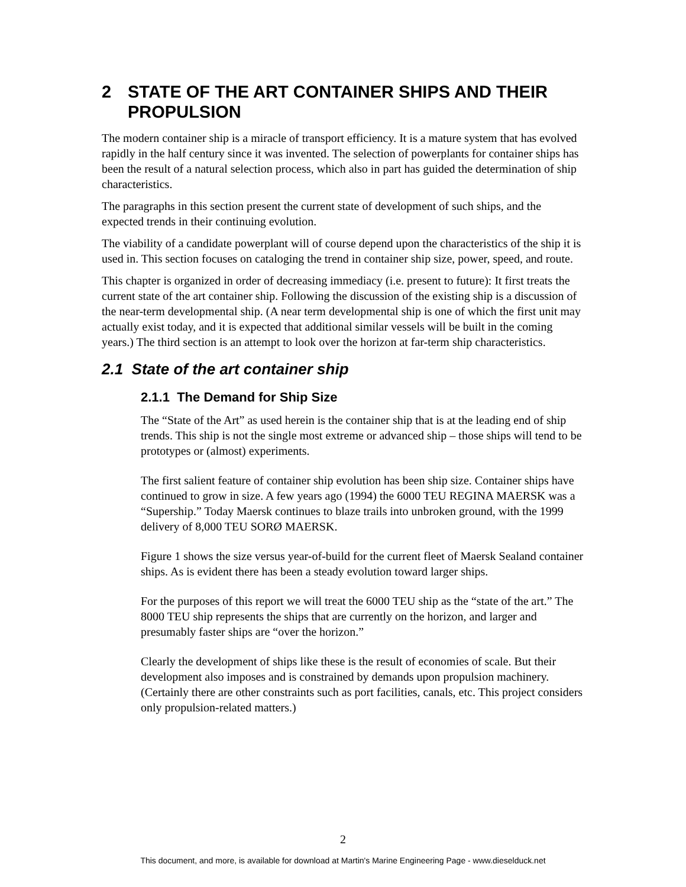2 STATE OF THE ART CONTAINER SHIPS AND THEIR PROPULSION
The modern container ship is a miracle of transport efficiency. It is a mature system that has evolved rapidly in the half century since it was invented. The selection of powerplants for container ships has been the result of a natural selection process, which also in part has guided the determination of ship characteristics.
The paragraphs in this section present the current state of development of such ships, and the expected trends in their continuing evolution.
The viability of a candidate powerplant will of course depend upon the characteristics of the ship it is used in. This section focuses on cataloging the trend in container ship size, power, speed, and route.
This chapter is organized in order of decreasing immediacy (i.e. present to future): It first treats the current state of the art container ship. Following the discussion of the existing ship is a discussion of the near-term developmental ship. (A near term developmental ship is one of which the first unit may actually exist today, and it is expected that additional similar vessels will be built in the coming years.) The third section is an attempt to look over the horizon at far-term ship characteristics.
2.1 State of the art container ship
2.1.1 The Demand for Ship Size
The “State of the Art” as used herein is the container ship that is at the leading end of ship trends. This ship is not the single most extreme or advanced ship – those ships will tend to be prototypes or (almost) experiments.
The first salient feature of container ship evolution has been ship size. Container ships have continued to grow in size. A few years ago (1994) the 6000 TEU REGINA MAERSK was a “Supership.” Today Maersk continues to blaze trails into unbroken ground, with the 1999 delivery of 8,000 TEU SORØ MAERSK.
Figure 1 shows the size versus year-of-build for the current fleet of Maersk Sealand container ships. As is evident there has been a steady evolution toward larger ships.
For the purposes of this report we will treat the 6000 TEU ship as the “state of the art.” The 8000 TEU ship represents the ships that are currently on the horizon, and larger and presumably faster ships are “over the horizon.”
Clearly the development of ships like these is the result of economies of scale. But their development also imposes and is constrained by demands upon propulsion machinery. (Certainly there are other constraints such as port facilities, canals, etc. This project considers only propulsion-related matters.)
2
This document, and more, is available for download at Martin's Marine Engineering Page - www.dieselduck.net